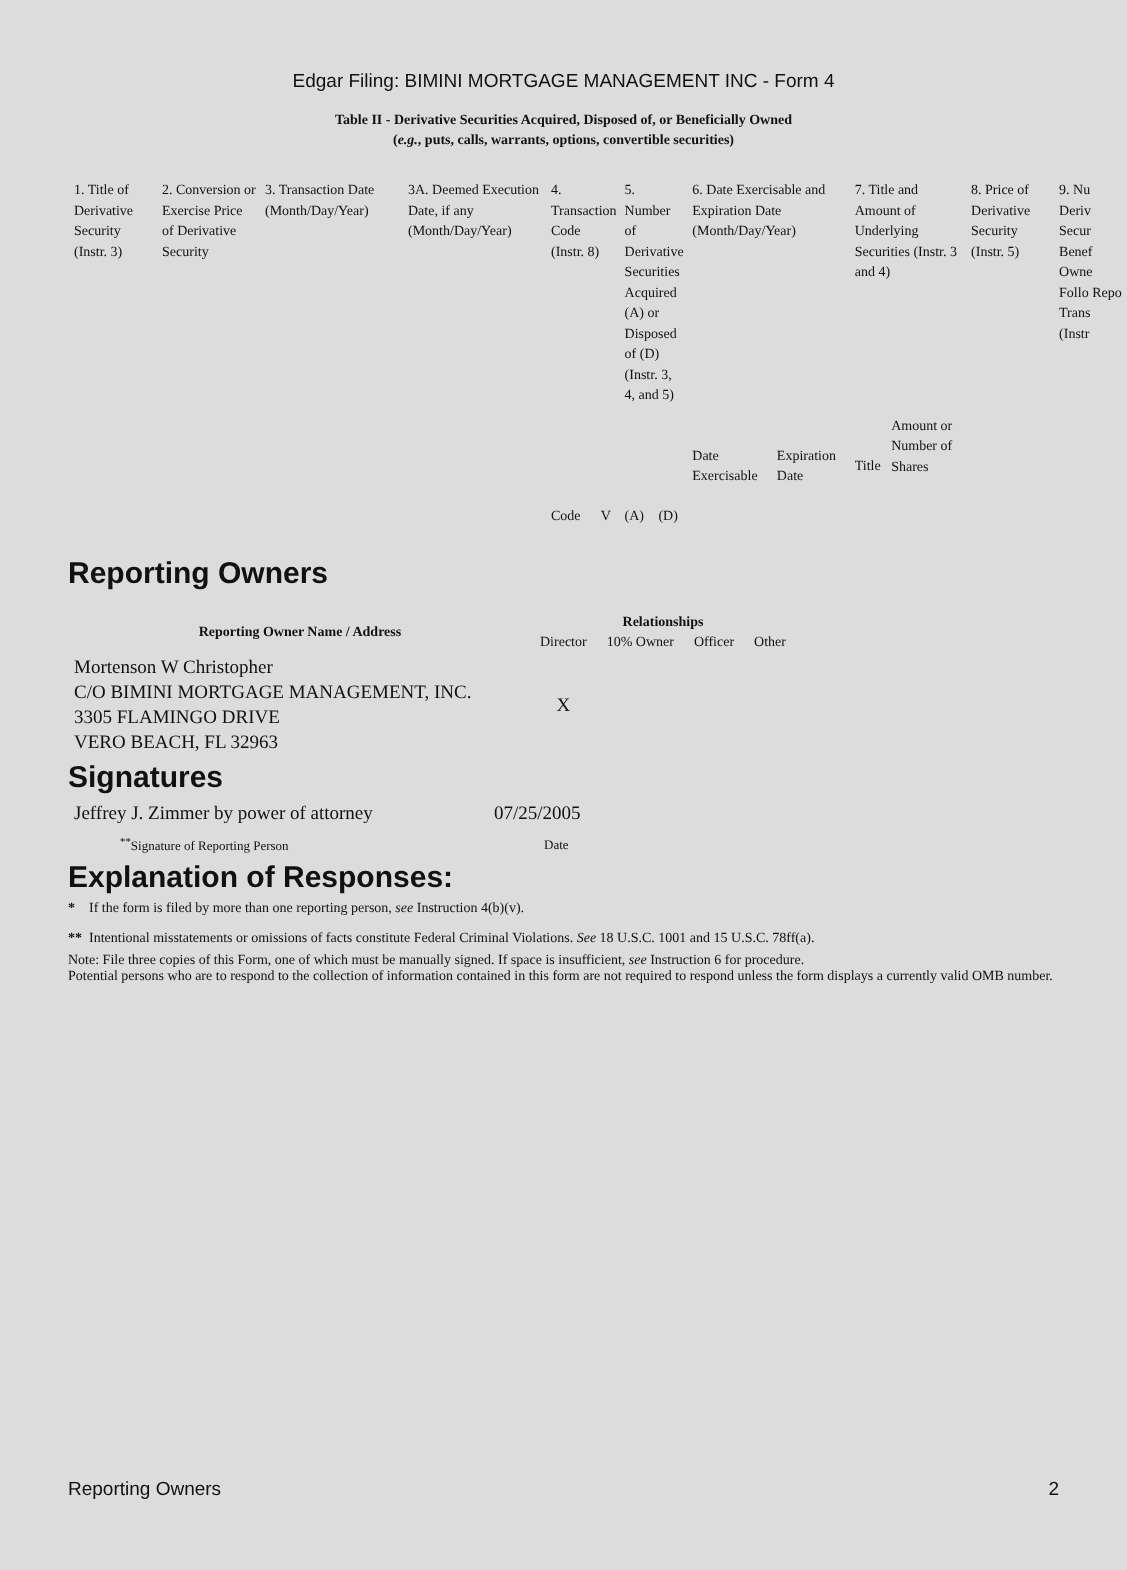Edgar Filing: BIMINI MORTGAGE MANAGEMENT INC - Form 4
Table II - Derivative Securities Acquired, Disposed of, or Beneficially Owned
(e.g., puts, calls, warrants, options, convertible securities)
| 1. Title of Derivative Security (Instr. 3) | 2. Conversion or Exercise Price of Derivative Security | 3. Transaction Date (Month/Day/Year) | 3A. Deemed Execution Date, if any (Month/Day/Year) | 4. Transaction Code (Instr. 8) | | 5. Number of Derivative Securities Acquired (A) or Disposed of (D) (Instr. 3, 4, and 5) | | 6. Date Exercisable and Expiration Date (Month/Day/Year) | | 7. Title and Amount of Underlying Securities (Instr. 3 and 4) | | 8. Price of Derivative Security (Instr. 5) | 9. Nu Deriv Secur Benef Owne Follo Repo Trans (Instr |
| | | | | Code | V | (A) | (D) | Date Exercisable | Expiration Date | Title | Amount or Number of Shares | | |
Reporting Owners
| Reporting Owner Name / Address | Relationships | | | |
| --- | --- | --- | --- | --- |
| | Director | 10% Owner | Officer | Other |
| Mortenson W Christopher C/O BIMINI MORTGAGE MANAGEMENT, INC. 3305 FLAMINGO DRIVE VERO BEACH, FL 32963 | X | | | |
Signatures
| Jeffrey J. Zimmer by power of attorney | 07/25/2005 |
| <sup>**</sup> Signature of Reporting Person | Date |
Explanation of Responses:
* If the form is filed by more than one reporting person, see Instruction 4(b)(v).
** Intentional misstatements or omissions of facts constitute Federal Criminal Violations. See 18 U.S.C. 1001 and 15 U.S.C. 78ff(a).
Note: File three copies of this Form, one of which must be manually signed. If space is insufficient, see Instruction 6 for procedure.
Potential persons who are to respond to the collection of information contained in this form are not required to respond unless the form displays a currently valid OMB number.
Reporting Owners 2